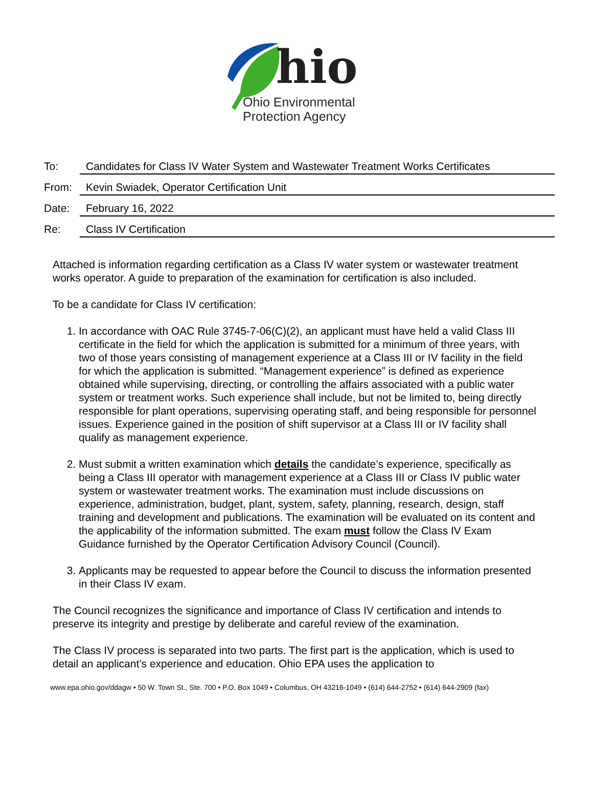hio
Ohio Environmental
Protection Agency
To:
Candidates for Class IV Water System and Wastewater Treatment Works Certificates
From:
Kevin Swiadek, Operator Certification Unit
Date:
February 16, 2022
Re:
Class IV Certification
Attached is information regarding certification as a Class IV water system or wastewater treatment works operator. A guide to preparation of the examination for certification is also included.
To be a candidate for Class IV certification:
1. In accordance with OAC Rule 3745-7-06(C)(2), an applicant must have held a valid Class III certificate in the field for which the application is submitted for a minimum of three years, with two of those years consisting of management experience at a Class III or IV facility in the field for which the application is submitted. “Management experience” is defined as experience obtained while supervising, directing, or controlling the affairs associated with a public water system or treatment works. Such experience shall include, but not be limited to, being directly responsible for plant operations, supervising operating staff, and being responsible for personnel issues. Experience gained in the position of shift supervisor at a Class III or IV facility shall qualify as management experience.
2. Must submit a written examination which details the candidate’s experience, specifically as being a Class III operator with management experience at a Class III or Class IV public water system or wastewater treatment works. The examination must include discussions on experience, administration, budget, plant, system, safety, planning, research, design, staff training and development and publications. The examination will be evaluated on its content and the applicability of the information submitted. The exam must follow the Class IV Exam Guidance furnished by the Operator Certification Advisory Council (Council).
3. Applicants may be requested to appear before the Council to discuss the information presented in their Class IV exam.
The Council recognizes the significance and importance of Class IV certification and intends to preserve its integrity and prestige by deliberate and careful review of the examination.
The Class IV process is separated into two parts. The first part is the application, which is used to detail an applicant’s experience and education. Ohio EPA uses the application to
www.epa.ohio.gov/ddagw • 50 W. Town St., Ste. 700 • P.O. Box 1049 • Columbus, OH 43216-1049 • (614) 644-2752 • (614) 644-2909 (fax)